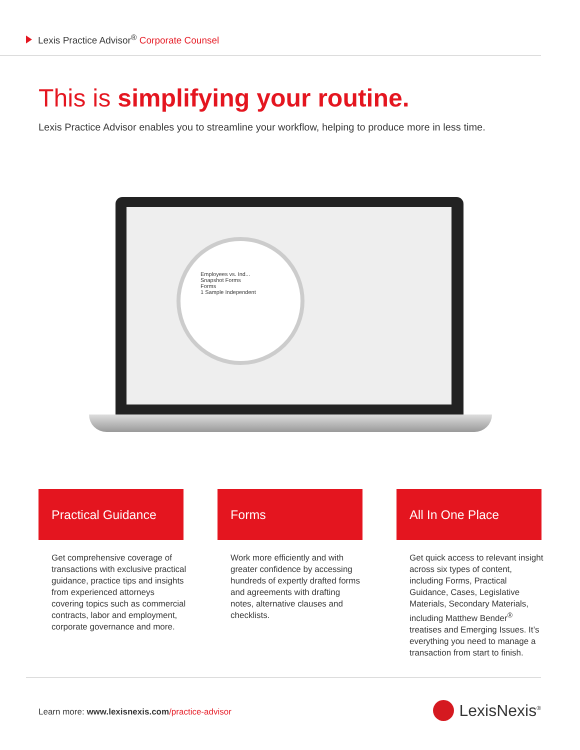Lexis Practice Advisor<sup>®</sup> Corporate Counsel
This is simplifying your routine.
Lexis Practice Advisor enables you to streamline your workflow, helping to produce more in less time.
Employees vs. Ind...
Snapshot Forms
Forms
1 Sample Independent
Practical Guidance
Get comprehensive coverage of transactions with exclusive practical guidance, practice tips and insights from experienced attorneys covering topics such as commercial contracts, labor and employment, corporate governance and more.
Forms
Work more efficiently and with greater confidence by accessing hundreds of expertly drafted forms and agreements with drafting notes, alternative clauses and checklists.
All In One Place
Get quick access to relevant insight across six types of content, including Forms, Practical Guidance, Cases, Legislative Materials, Secondary Materials, including Matthew Bender<sup>®</sup> treatises and Emerging Issues. It’s everything you need to manage a transaction from start to finish.
Learn more: www.lexisnexis.com/practice-advisor
LexisNexis<sup>®</sup>